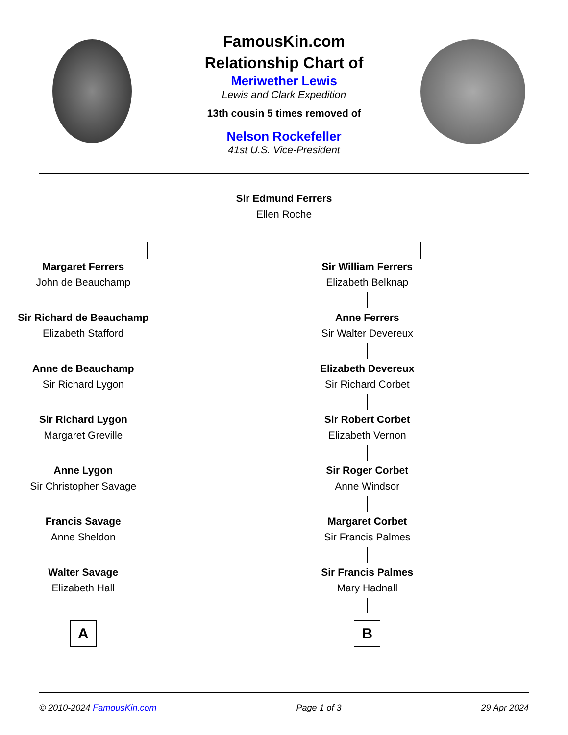FamousKin.com
Relationship Chart of
Meriwether Lewis
Lewis and Clark Expedition
13th cousin 5 times removed of
Nelson Rockefeller
41st U.S. Vice-President
Sir Edmund Ferrers
Ellen Roche
Margaret Ferrers
John de Beauchamp
Sir Richard de Beauchamp
Elizabeth Stafford
Anne de Beauchamp
Sir Richard Lygon
Sir Richard Lygon
Margaret Greville
Anne Lygon
Sir Christopher Savage
Francis Savage
Anne Sheldon
Walter Savage
Elizabeth Hall
A
Sir William Ferrers
Elizabeth Belknap
Anne Ferrers
Sir Walter Devereux
Elizabeth Devereux
Sir Richard Corbet
Sir Robert Corbet
Elizabeth Vernon
Sir Roger Corbet
Anne Windsor
Margaret Corbet
Sir Francis Palmes
Sir Francis Palmes
Mary Hadnall
B
© 2010-2024 FamousKin.com Page 1 of 3 29 Apr 2024